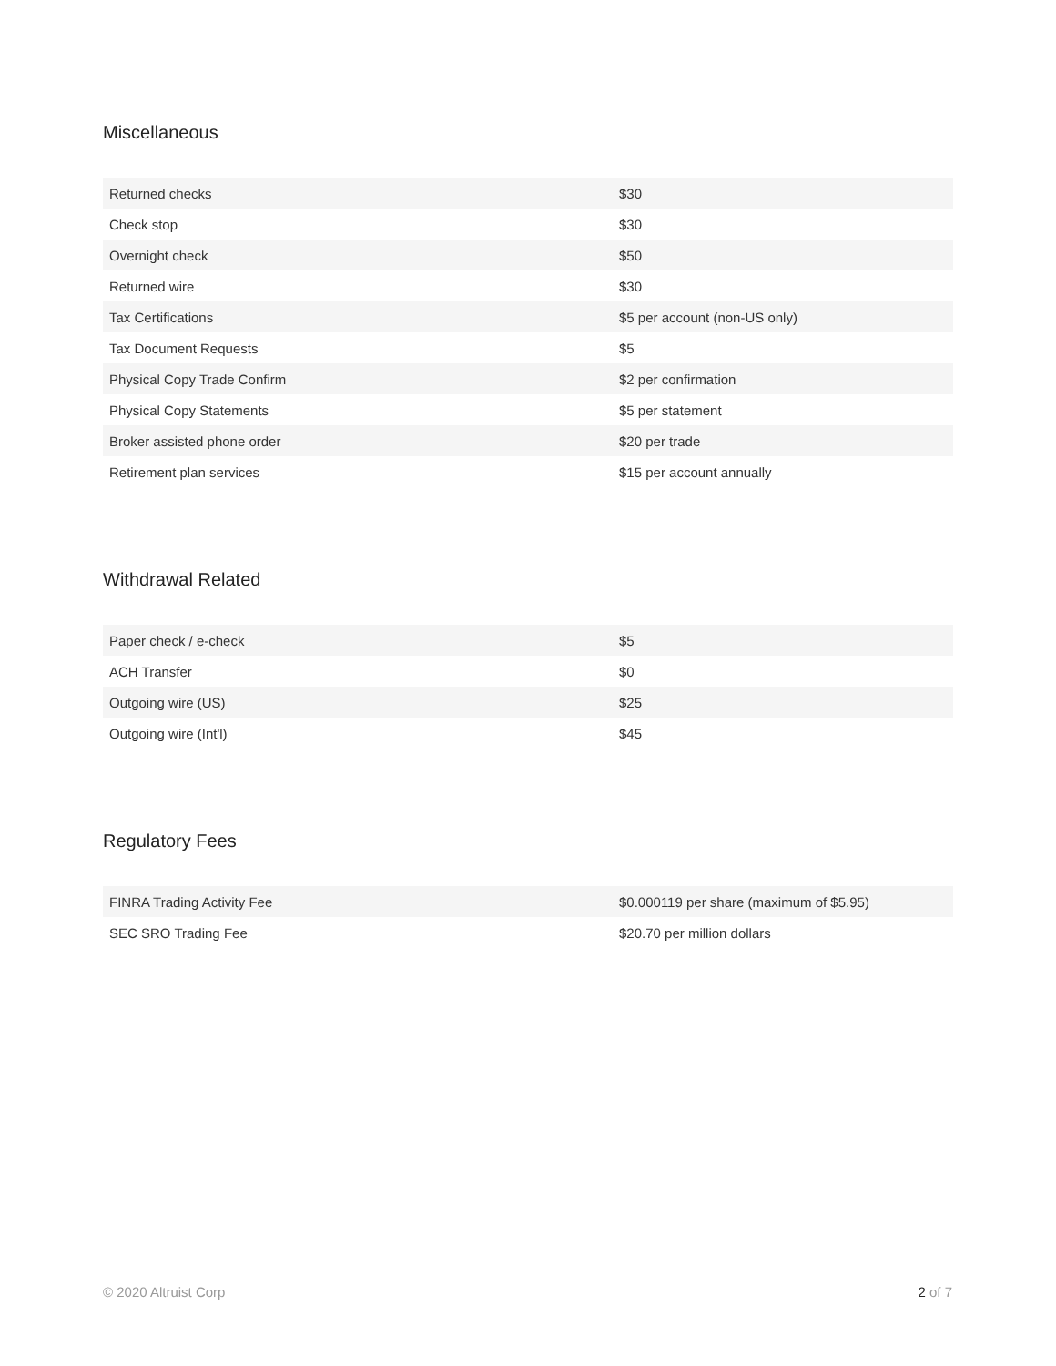Miscellaneous
| Returned checks | $30 |
| Check stop | $30 |
| Overnight check | $50 |
| Returned wire | $30 |
| Tax Certifications | $5 per account (non-US only) |
| Tax Document Requests | $5 |
| Physical Copy Trade Confirm | $2 per confirmation |
| Physical Copy Statements | $5 per statement |
| Broker assisted phone order | $20 per trade |
| Retirement plan services | $15 per account annually |
Withdrawal Related
| Paper check / e-check | $5 |
| ACH Transfer | $0 |
| Outgoing wire (US) | $25 |
| Outgoing wire (Int'l) | $45 |
Regulatory Fees
| FINRA Trading Activity Fee | $0.000119 per share (maximum of $5.95) |
| SEC SRO Trading Fee | $20.70 per million dollars |
© 2020 Altruist Corp 2 of 7